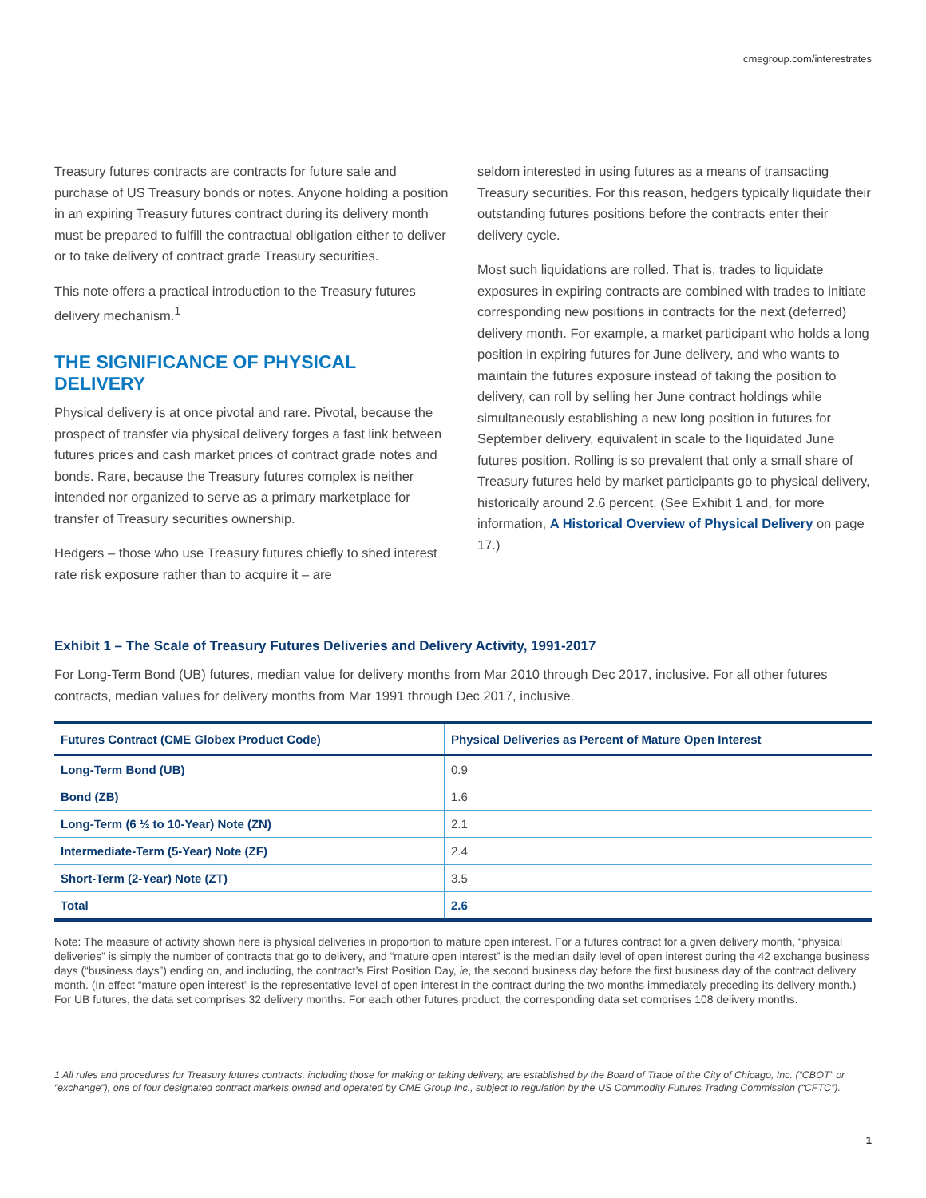cmegroup.com/interestrates
Treasury futures contracts are contracts for future sale and purchase of US Treasury bonds or notes. Anyone holding a position in an expiring Treasury futures contract during its delivery month must be prepared to fulfill the contractual obligation either to deliver or to take delivery of contract grade Treasury securities.
This note offers a practical introduction to the Treasury futures delivery mechanism.<sup>1</sup>
THE SIGNIFICANCE OF PHYSICAL DELIVERY
Physical delivery is at once pivotal and rare. Pivotal, because the prospect of transfer via physical delivery forges a fast link between futures prices and cash market prices of contract grade notes and bonds. Rare, because the Treasury futures complex is neither intended nor organized to serve as a primary marketplace for transfer of Treasury securities ownership.
Hedgers – those who use Treasury futures chiefly to shed interest rate risk exposure rather than to acquire it – are
seldom interested in using futures as a means of transacting Treasury securities. For this reason, hedgers typically liquidate their outstanding futures positions before the contracts enter their delivery cycle.
Most such liquidations are rolled. That is, trades to liquidate exposures in expiring contracts are combined with trades to initiate corresponding new positions in contracts for the next (deferred) delivery month. For example, a market participant who holds a long position in expiring futures for June delivery, and who wants to maintain the futures exposure instead of taking the position to delivery, can roll by selling her June contract holdings while simultaneously establishing a new long position in futures for September delivery, equivalent in scale to the liquidated June futures position. Rolling is so prevalent that only a small share of Treasury futures held by market participants go to physical delivery, historically around 2.6 percent. (See Exhibit 1 and, for more information, A Historical Overview of Physical Delivery on page 17.)
Exhibit 1 – The Scale of Treasury Futures Deliveries and Delivery Activity, 1991-2017
For Long-Term Bond (UB) futures, median value for delivery months from Mar 2010 through Dec 2017, inclusive. For all other futures contracts, median values for delivery months from Mar 1991 through Dec 2017, inclusive.
| Futures Contract (CME Globex Product Code) | Physical Deliveries as Percent of Mature Open Interest |
| --- | --- |
| Long-Term Bond (UB) | 0.9 |
| Bond (ZB) | 1.6 |
| Long-Term (6 ½ to 10-Year) Note (ZN) | 2.1 |
| Intermediate-Term (5-Year) Note (ZF) | 2.4 |
| Short-Term (2-Year) Note (ZT) | 3.5 |
| Total | 2.6 |
Note: The measure of activity shown here is physical deliveries in proportion to mature open interest. For a futures contract for a given delivery month, “physical deliveries” is simply the number of contracts that go to delivery, and “mature open interest” is the median daily level of open interest during the 42 exchange business days (“business days”) ending on, and including, the contract’s First Position Day, ie, the second business day before the first business day of the contract delivery month. (In effect “mature open interest” is the representative level of open interest in the contract during the two months immediately preceding its delivery month.) For UB futures, the data set comprises 32 delivery months. For each other futures product, the corresponding data set comprises 108 delivery months.
1 All rules and procedures for Treasury futures contracts, including those for making or taking delivery, are established by the Board of Trade of the City of Chicago, Inc. (“CBOT” or “exchange”), one of four designated contract markets owned and operated by CME Group Inc., subject to regulation by the US Commodity Futures Trading Commission (“CFTC”).
1